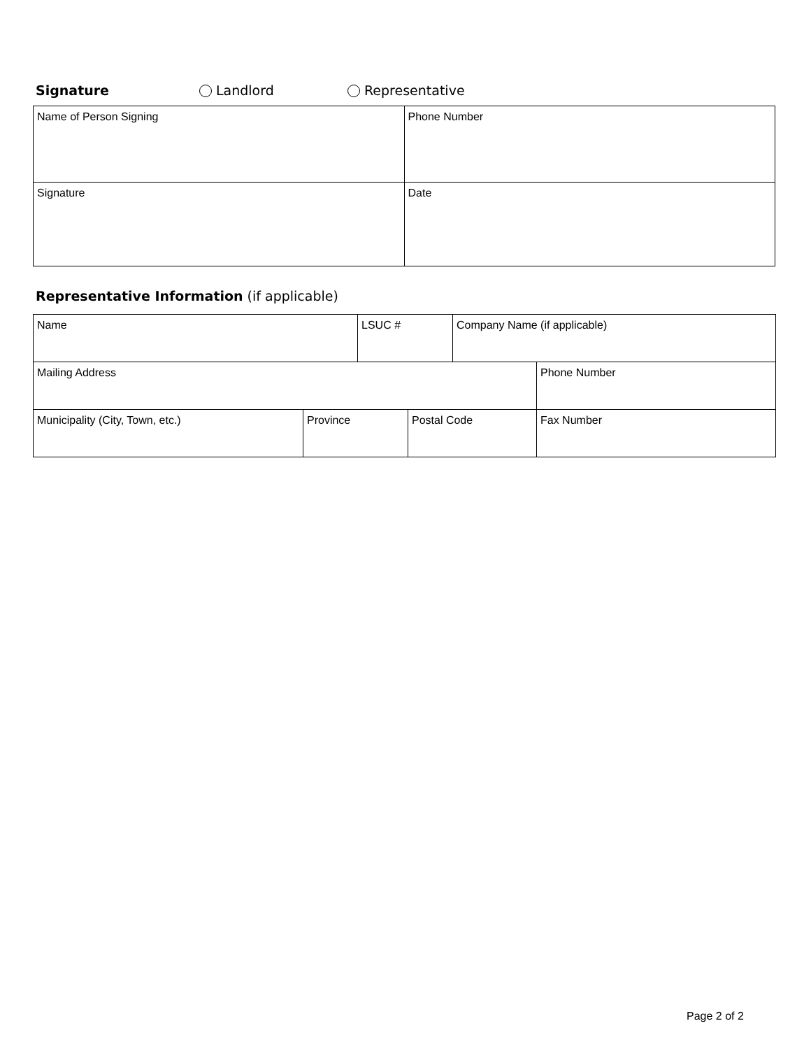Signature Landlord Representative
| Name of Person Signing | Phone Number |
| Signature | Date |
Representative Information (if applicable)
| Name | | LSUC # | | Company Name (if applicable) | |
| Mailing Address | | | | | Phone Number |
| Municipality (City, Town, etc.) | Province | | Postal Code | | Fax Number |
Page 2 of 2